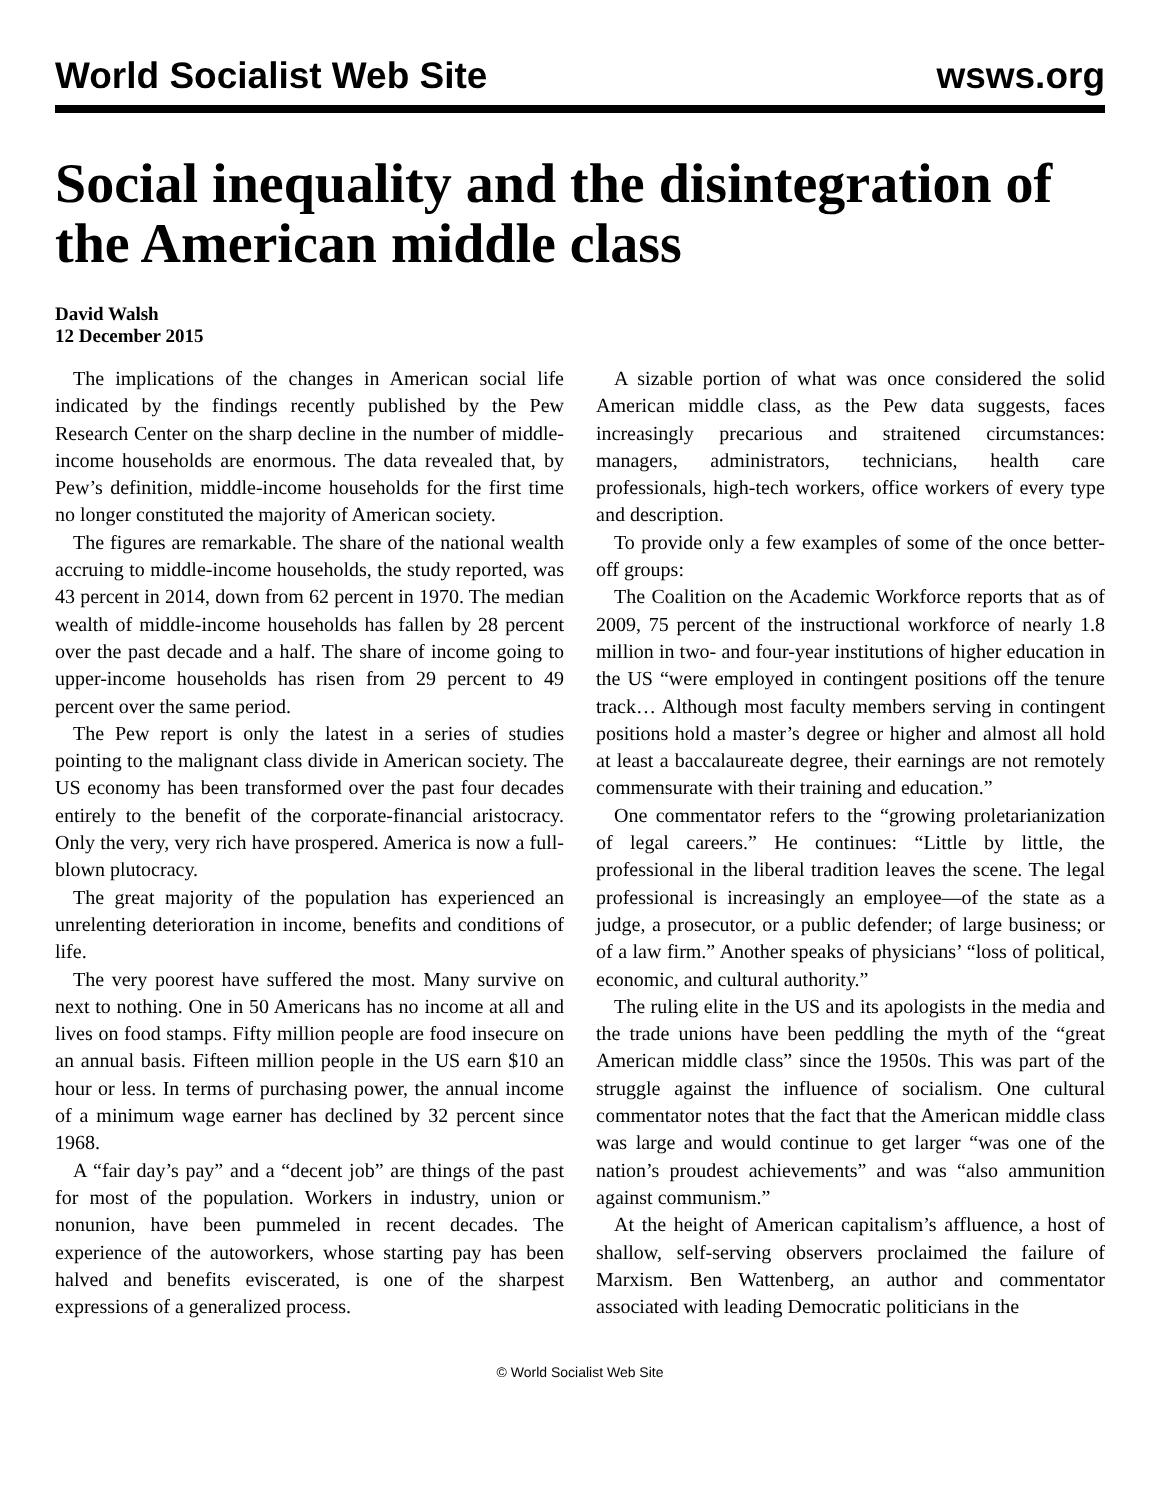World Socialist Web Site wsws.org
Social inequality and the disintegration of the American middle class
David Walsh
12 December 2015
The implications of the changes in American social life indicated by the findings recently published by the Pew Research Center on the sharp decline in the number of middle-income households are enormous. The data revealed that, by Pew’s definition, middle-income households for the first time no longer constituted the majority of American society.
The figures are remarkable. The share of the national wealth accruing to middle-income households, the study reported, was 43 percent in 2014, down from 62 percent in 1970. The median wealth of middle-income households has fallen by 28 percent over the past decade and a half. The share of income going to upper-income households has risen from 29 percent to 49 percent over the same period.
The Pew report is only the latest in a series of studies pointing to the malignant class divide in American society. The US economy has been transformed over the past four decades entirely to the benefit of the corporate-financial aristocracy. Only the very, very rich have prospered. America is now a full-blown plutocracy.
The great majority of the population has experienced an unrelenting deterioration in income, benefits and conditions of life.
The very poorest have suffered the most. Many survive on next to nothing. One in 50 Americans has no income at all and lives on food stamps. Fifty million people are food insecure on an annual basis. Fifteen million people in the US earn $10 an hour or less. In terms of purchasing power, the annual income of a minimum wage earner has declined by 32 percent since 1968.
A “fair day’s pay” and a “decent job” are things of the past for most of the population. Workers in industry, union or nonunion, have been pummeled in recent decades. The experience of the autoworkers, whose starting pay has been halved and benefits eviscerated, is one of the sharpest expressions of a generalized process.
A sizable portion of what was once considered the solid American middle class, as the Pew data suggests, faces increasingly precarious and straitened circumstances: managers, administrators, technicians, health care professionals, high-tech workers, office workers of every type and description.
To provide only a few examples of some of the once better-off groups:
The Coalition on the Academic Workforce reports that as of 2009, 75 percent of the instructional workforce of nearly 1.8 million in two- and four-year institutions of higher education in the US “were employed in contingent positions off the tenure track… Although most faculty members serving in contingent positions hold a master’s degree or higher and almost all hold at least a baccalaureate degree, their earnings are not remotely commensurate with their training and education.”
One commentator refers to the “growing proletarianization of legal careers.” He continues: “Little by little, the professional in the liberal tradition leaves the scene. The legal professional is increasingly an employee—of the state as a judge, a prosecutor, or a public defender; of large business; or of a law firm.” Another speaks of physicians’ “loss of political, economic, and cultural authority.”
The ruling elite in the US and its apologists in the media and the trade unions have been peddling the myth of the “great American middle class” since the 1950s. This was part of the struggle against the influence of socialism. One cultural commentator notes that the fact that the American middle class was large and would continue to get larger “was one of the nation’s proudest achievements” and was “also ammunition against communism.”
At the height of American capitalism’s affluence, a host of shallow, self-serving observers proclaimed the failure of Marxism. Ben Wattenberg, an author and commentator associated with leading Democratic politicians in the
© World Socialist Web Site